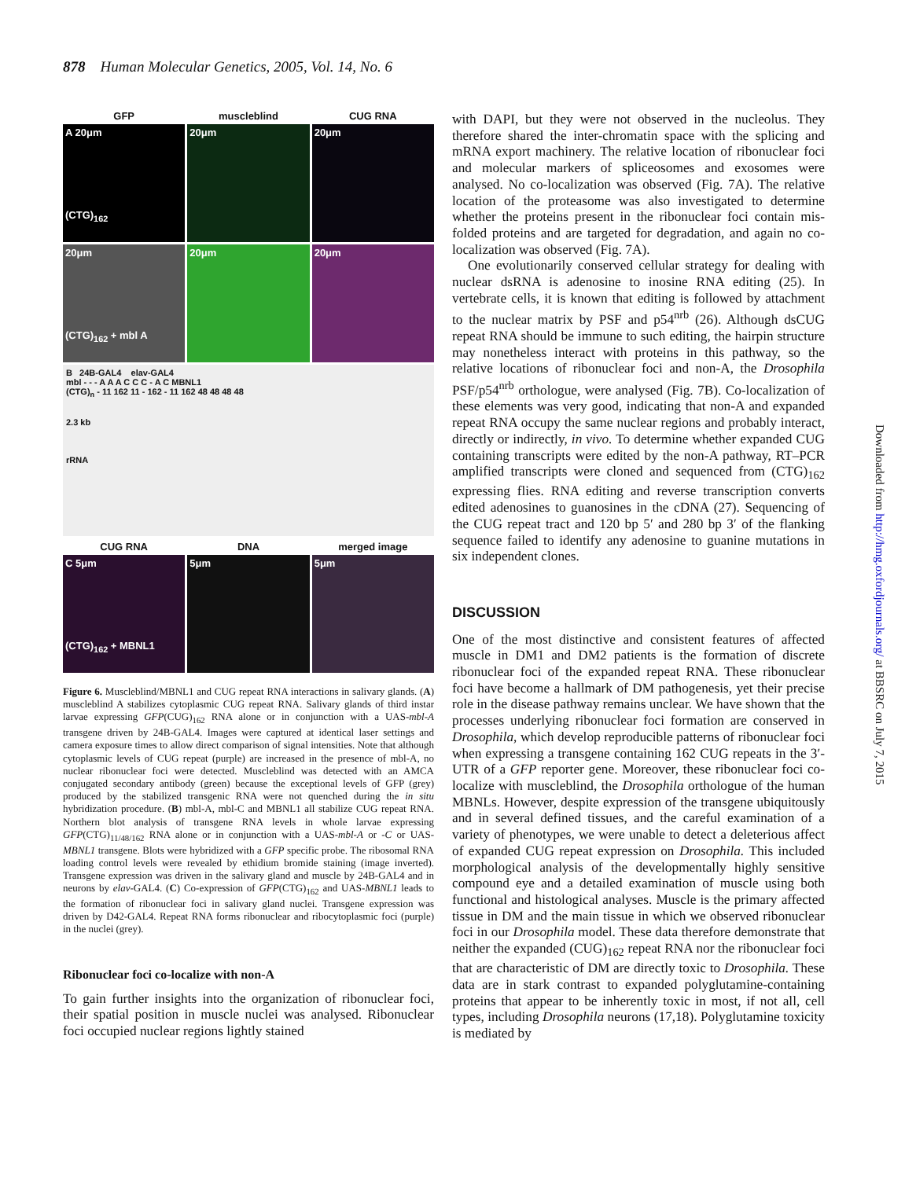878 Human Molecular Genetics, 2005, Vol. 14, No. 6
GFP muscleblind CUG RNA
A 20μm
(CTG)<sub>162</sub>
20μm 20μm
20μm
(CTG)<sub>162</sub> + mbl A
20μm 20μm
B 24B-GAL4 elav-GAL4
mbl - - - A A A C C C - A C MBNL1
(CTG)<sub>n</sub> - 11 162 11 - 162 - 11 162 48 48 48 48
2.3 kb
rRNA
CUG RNA DNA merged image
C 5μm
(CTG)<sub>162</sub> + MBNL1
5μm 5μm
Figure 6. Muscleblind/MBNL1 and CUG repeat RNA interactions in salivary glands. (A) muscleblind A stabilizes cytoplasmic CUG repeat RNA. Salivary glands of third instar larvae expressing GFP(CUG)<sub>162</sub> RNA alone or in conjunction with a UAS-mbl-A transgene driven by 24B-GAL4. Images were captured at identical laser settings and camera exposure times to allow direct comparison of signal intensities. Note that although cytoplasmic levels of CUG repeat (purple) are increased in the presence of mbl-A, no nuclear ribonuclear foci were detected. Muscleblind was detected with an AMCA conjugated secondary antibody (green) because the exceptional levels of GFP (grey) produced by the stabilized transgenic RNA were not quenched during the in situ hybridization procedure. (B) mbl-A, mbl-C and MBNL1 all stabilize CUG repeat RNA. Northern blot analysis of transgene RNA levels in whole larvae expressing GFP(CTG)<sub>11/48/162</sub> RNA alone or in conjunction with a UAS-mbl-A or -C or UAS-MBNL1 transgene. Blots were hybridized with a GFP specific probe. The ribosomal RNA loading control levels were revealed by ethidium bromide staining (image inverted). Transgene expression was driven in the salivary gland and muscle by 24B-GAL4 and in neurons by elav-GAL4. (C) Co-expression of GFP(CTG)<sub>162</sub> and UAS-MBNL1 leads to the formation of ribonuclear foci in salivary gland nuclei. Transgene expression was driven by D42-GAL4. Repeat RNA forms ribonuclear and ribocytoplasmic foci (purple) in the nuclei (grey).
Ribonuclear foci co-localize with non-A
To gain further insights into the organization of ribonuclear foci, their spatial position in muscle nuclei was analysed. Ribonuclear foci occupied nuclear regions lightly stained
with DAPI, but they were not observed in the nucleolus. They therefore shared the inter-chromatin space with the splicing and mRNA export machinery. The relative location of ribonuclear foci and molecular markers of spliceosomes and exosomes were analysed. No co-localization was observed (Fig. 7A). The relative location of the proteasome was also investigated to determine whether the proteins present in the ribonuclear foci contain mis-folded proteins and are targeted for degradation, and again no co-localization was observed (Fig. 7A).
One evolutionarily conserved cellular strategy for dealing with nuclear dsRNA is adenosine to inosine RNA editing (25). In vertebrate cells, it is known that editing is followed by attachment to the nuclear matrix by PSF and p54<sup>nrb</sup> (26). Although dsCUG repeat RNA should be immune to such editing, the hairpin structure may nonetheless interact with proteins in this pathway, so the relative locations of ribonuclear foci and non-A, the Drosophila PSF/p54<sup>nrb</sup> orthologue, were analysed (Fig. 7B). Co-localization of these elements was very good, indicating that non-A and expanded repeat RNA occupy the same nuclear regions and probably interact, directly or indirectly, in vivo. To determine whether expanded CUG containing transcripts were edited by the non-A pathway, RT–PCR amplified transcripts were cloned and sequenced from (CTG)<sub>162</sub> expressing flies. RNA editing and reverse transcription converts edited adenosines to guanosines in the cDNA (27). Sequencing of the CUG repeat tract and 120 bp 5′ and 280 bp 3′ of the flanking sequence failed to identify any adenosine to guanine mutations in six independent clones.
DISCUSSION
One of the most distinctive and consistent features of affected muscle in DM1 and DM2 patients is the formation of discrete ribonuclear foci of the expanded repeat RNA. These ribonuclear foci have become a hallmark of DM pathogenesis, yet their precise role in the disease pathway remains unclear. We have shown that the processes underlying ribonuclear foci formation are conserved in Drosophila, which develop reproducible patterns of ribonuclear foci when expressing a transgene containing 162 CUG repeats in the 3′-UTR of a GFP reporter gene. Moreover, these ribonuclear foci co-localize with muscleblind, the Drosophila orthologue of the human MBNLs. However, despite expression of the transgene ubiquitously and in several defined tissues, and the careful examination of a variety of phenotypes, we were unable to detect a deleterious affect of expanded CUG repeat expression on Drosophila. This included morphological analysis of the developmentally highly sensitive compound eye and a detailed examination of muscle using both functional and histological analyses. Muscle is the primary affected tissue in DM and the main tissue in which we observed ribonuclear foci in our Drosophila model. These data therefore demonstrate that neither the expanded (CUG)<sub>162</sub> repeat RNA nor the ribonuclear foci that are characteristic of DM are directly toxic to Drosophila. These data are in stark contrast to expanded polyglutamine-containing proteins that appear to be inherently toxic in most, if not all, cell types, including Drosophila neurons (17,18). Polyglutamine toxicity is mediated by
Downloaded from http://hmg.oxfordjournals.org/ at BBSRC on July 7, 2015